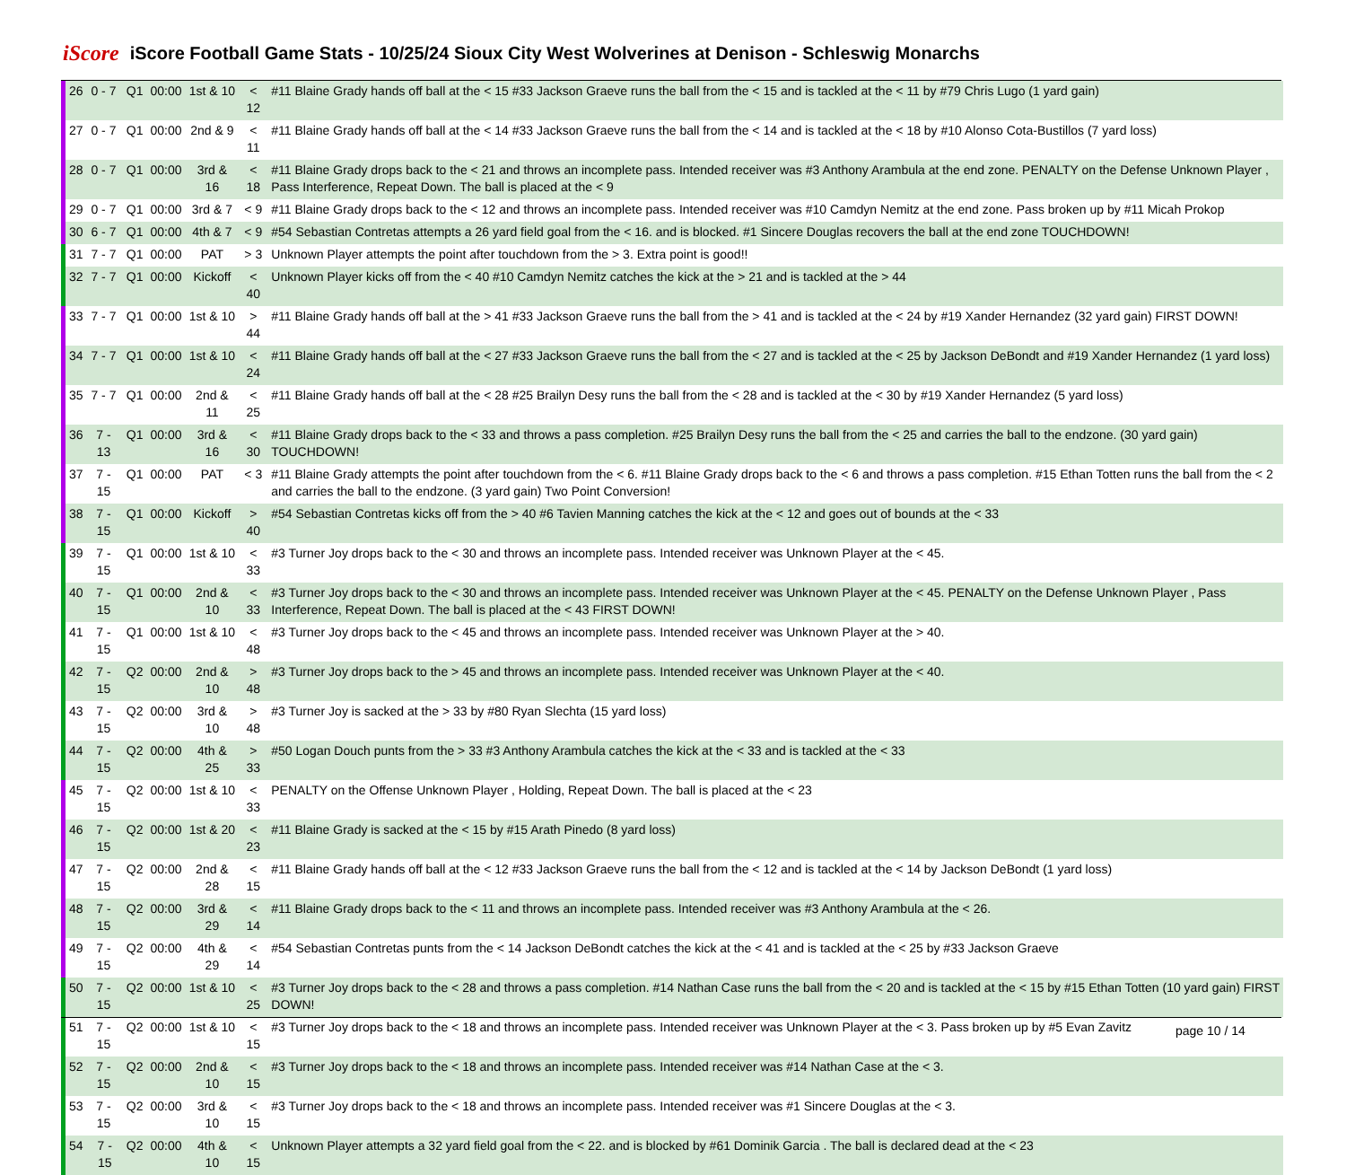iScore iScore Football Game Stats - 10/25/24 Sioux City West Wolverines at Denison - Schleswig Monarchs
| 26 | 0 - 7 | Q1 | 00:00 | 1st & 10 | < 12 | #11 Blaine Grady hands off ball at the < 15 #33 Jackson Graeve runs the ball from the < 15 and is tackled at the < 11 by #79 Chris Lugo (1 yard gain) |
| 27 | 0 - 7 | Q1 | 00:00 | 2nd & 9 | < 11 | #11 Blaine Grady hands off ball at the < 14 #33 Jackson Graeve runs the ball from the < 14 and is tackled at the < 18 by #10 Alonso Cota-Bustillos (7 yard loss) |
| 28 | 0 - 7 | Q1 | 00:00 | 3rd & 16 | < 18 | #11 Blaine Grady drops back to the < 21 and throws an incomplete pass. Intended receiver was #3 Anthony Arambula at the end zone. PENALTY on the Defense Unknown Player , Pass Interference, Repeat Down. The ball is placed at the < 9 |
| 29 | 0 - 7 | Q1 | 00:00 | 3rd & 7 | < 9 | #11 Blaine Grady drops back to the < 12 and throws an incomplete pass. Intended receiver was #10 Camdyn Nemitz at the end zone. Pass broken up by #11 Micah Prokop |
| 30 | 6 - 7 | Q1 | 00:00 | 4th & 7 | < 9 | #54 Sebastian Contretas attempts a 26 yard field goal from the < 16. and is blocked. #1 Sincere Douglas recovers the ball at the end zone TOUCHDOWN! |
| 31 | 7 - 7 | Q1 | 00:00 | PAT | > 3 | Unknown Player attempts the point after touchdown from the > 3. Extra point is good!! |
| 32 | 7 - 7 | Q1 | 00:00 | Kickoff | < 40 | Unknown Player kicks off from the < 40 #10 Camdyn Nemitz catches the kick at the > 21 and is tackled at the > 44 |
| 33 | 7 - 7 | Q1 | 00:00 | 1st & 10 | > 44 | #11 Blaine Grady hands off ball at the > 41 #33 Jackson Graeve runs the ball from the > 41 and is tackled at the < 24 by #19 Xander Hernandez (32 yard gain) FIRST DOWN! |
| 34 | 7 - 7 | Q1 | 00:00 | 1st & 10 | < 24 | #11 Blaine Grady hands off ball at the < 27 #33 Jackson Graeve runs the ball from the < 27 and is tackled at the < 25 by Jackson DeBondt and #19 Xander Hernandez (1 yard loss) |
| 35 | 7 - 7 | Q1 | 00:00 | 2nd & 11 | < 25 | #11 Blaine Grady hands off ball at the < 28 #25 Brailyn Desy runs the ball from the < 28 and is tackled at the < 30 by #19 Xander Hernandez (5 yard loss) |
| 36 | 7 - 13 | Q1 | 00:00 | 3rd & 16 | < 30 | #11 Blaine Grady drops back to the < 33 and throws a pass completion. #25 Brailyn Desy runs the ball from the < 25 and carries the ball to the endzone. (30 yard gain) TOUCHDOWN! |
| 37 | 7 - 15 | Q1 | 00:00 | PAT | < 3 | #11 Blaine Grady attempts the point after touchdown from the < 6. #11 Blaine Grady drops back to the < 6 and throws a pass completion. #15 Ethan Totten runs the ball from the < 2 and carries the ball to the endzone. (3 yard gain) Two Point Conversion! |
| 38 | 7 - 15 | Q1 | 00:00 | Kickoff | > 40 | #54 Sebastian Contretas kicks off from the > 40 #6 Tavien Manning catches the kick at the < 12 and goes out of bounds at the < 33 |
| 39 | 7 - 15 | Q1 | 00:00 | 1st & 10 | < 33 | #3 Turner Joy drops back to the < 30 and throws an incomplete pass. Intended receiver was Unknown Player at the < 45. |
| 40 | 7 - 15 | Q1 | 00:00 | 2nd & 10 | < 33 | #3 Turner Joy drops back to the < 30 and throws an incomplete pass. Intended receiver was Unknown Player at the < 45. PENALTY on the Defense Unknown Player , Pass Interference, Repeat Down. The ball is placed at the < 43 FIRST DOWN! |
| 41 | 7 - 15 | Q1 | 00:00 | 1st & 10 | < 48 | #3 Turner Joy drops back to the < 45 and throws an incomplete pass. Intended receiver was Unknown Player at the > 40. |
| 42 | 7 - 15 | Q2 | 00:00 | 2nd & 10 | > 48 | #3 Turner Joy drops back to the > 45 and throws an incomplete pass. Intended receiver was Unknown Player at the < 40. |
| 43 | 7 - 15 | Q2 | 00:00 | 3rd & 10 | > 48 | #3 Turner Joy is sacked at the > 33 by #80 Ryan Slechta (15 yard loss) |
| 44 | 7 - 15 | Q2 | 00:00 | 4th & 25 | > 33 | #50 Logan Douch punts from the > 33 #3 Anthony Arambula catches the kick at the < 33 and is tackled at the < 33 |
| 45 | 7 - 15 | Q2 | 00:00 | 1st & 10 | < 33 | PENALTY on the Offense Unknown Player , Holding, Repeat Down. The ball is placed at the < 23 |
| 46 | 7 - 15 | Q2 | 00:00 | 1st & 20 | < 23 | #11 Blaine Grady is sacked at the < 15 by #15 Arath Pinedo (8 yard loss) |
| 47 | 7 - 15 | Q2 | 00:00 | 2nd & 28 | < 15 | #11 Blaine Grady hands off ball at the < 12 #33 Jackson Graeve runs the ball from the < 12 and is tackled at the < 14 by Jackson DeBondt (1 yard loss) |
| 48 | 7 - 15 | Q2 | 00:00 | 3rd & 29 | < 14 | #11 Blaine Grady drops back to the < 11 and throws an incomplete pass. Intended receiver was #3 Anthony Arambula at the < 26. |
| 49 | 7 - 15 | Q2 | 00:00 | 4th & 29 | < 14 | #54 Sebastian Contretas punts from the < 14 Jackson DeBondt catches the kick at the < 41 and is tackled at the < 25 by #33 Jackson Graeve |
| 50 | 7 - 15 | Q2 | 00:00 | 1st & 10 | < 25 | #3 Turner Joy drops back to the < 28 and throws a pass completion. #14 Nathan Case runs the ball from the < 20 and is tackled at the < 15 by #15 Ethan Totten (10 yard gain) FIRST DOWN! |
| 51 | 7 - 15 | Q2 | 00:00 | 1st & 10 | < 15 | #3 Turner Joy drops back to the < 18 and throws an incomplete pass. Intended receiver was Unknown Player at the < 3. Pass broken up by #5 Evan Zavitz |
| 52 | 7 - 15 | Q2 | 00:00 | 2nd & 10 | < 15 | #3 Turner Joy drops back to the < 18 and throws an incomplete pass. Intended receiver was #14 Nathan Case at the < 3. |
| 53 | 7 - 15 | Q2 | 00:00 | 3rd & 10 | < 15 | #3 Turner Joy drops back to the < 18 and throws an incomplete pass. Intended receiver was #1 Sincere Douglas at the < 3. |
| 54 | 7 - 15 | Q2 | 00:00 | 4th & 10 | < 15 | Unknown Player attempts a 32 yard field goal from the < 22. and is blocked by #61 Dominik Garcia . The ball is declared dead at the < 23 |
page 10 / 14